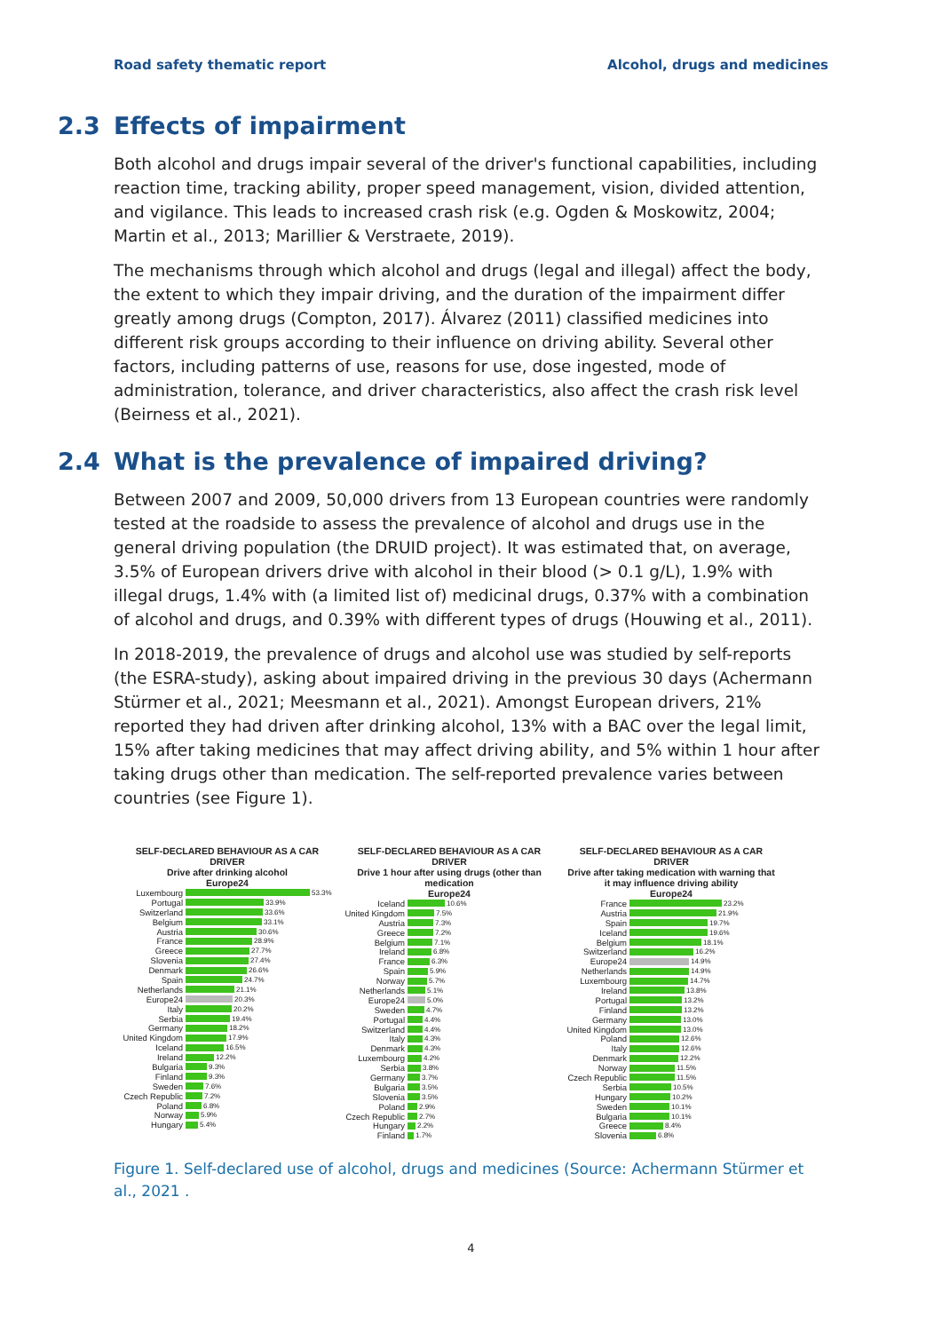Road safety thematic report Alcohol, drugs and medicines
2.3 Effects of impairment
Both alcohol and drugs impair several of the driver's functional capabilities, including reaction time, tracking ability, proper speed management, vision, divided attention, and vigilance. This leads to increased crash risk (e.g. Ogden & Moskowitz, 2004; Martin et al., 2013; Marillier & Verstraete, 2019).
The mechanisms through which alcohol and drugs (legal and illegal) affect the body, the extent to which they impair driving, and the duration of the impairment differ greatly among drugs (Compton, 2017). Álvarez (2011) classified medicines into different risk groups according to their influence on driving ability. Several other factors, including patterns of use, reasons for use, dose ingested, mode of administration, tolerance, and driver characteristics, also affect the crash risk level (Beirness et al., 2021).
2.4 What is the prevalence of impaired driving?
Between 2007 and 2009, 50,000 drivers from 13 European countries were randomly tested at the roadside to assess the prevalence of alcohol and drugs use in the general driving population (the DRUID project). It was estimated that, on average, 3.5% of European drivers drive with alcohol in their blood (> 0.1 g/L), 1.9% with illegal drugs, 1.4% with (a limited list of) medicinal drugs, 0.37% with a combination of alcohol and drugs, and 0.39% with different types of drugs (Houwing et al., 2011).
In 2018-2019, the prevalence of drugs and alcohol use was studied by self-reports (the ESRA-study), asking about impaired driving in the previous 30 days (Achermann Stürmer et al., 2021; Meesmann et al., 2021). Amongst European drivers, 21% reported they had driven after drinking alcohol, 13% with a BAC over the legal limit, 15% after taking medicines that may affect driving ability, and 5% within 1 hour after taking drugs other than medication. The self-reported prevalence varies between countries (see Figure 1).
SELF-DECLARED BEHAVIOUR AS A CAR DRIVER
Drive after drinking alcohol
Europe24
Luxembourg 53.3%
Portugal 33.9%
Switzerland 33.6%
Belgium 33.1%
Austria 30.6%
France 28.9%
Greece 27.7%
Slovenia 27.4%
Denmark 26.6%
Spain 24.7%
Netherlands 21.1%
Europe24 20.3%
Italy 20.2%
Serbia 19.4%
Germany 18.2%
United Kingdom 17.9%
Iceland 16.5%
Ireland 12.2%
Bulgaria 9.3%
Finland 9.3%
Sweden 7.6%
Czech Republic 7.2%
Poland 6.8%
Norway 5.9%
Hungary 5.4%
SELF-DECLARED BEHAVIOUR AS A CAR DRIVER
Drive 1 hour after using drugs (other than medication
Europe24
Iceland 10.6%
United Kingdom 7.5%
Austria 7.3%
Greece 7.2%
Belgium 7.1%
Ireland 6.8%
France 6.3%
Spain 5.9%
Norway 5.7%
Netherlands 5.1%
Europe24 5.0%
Sweden 4.7%
Portugal 4.4%
Switzerland 4.4%
Italy 4.3%
Denmark 4.3%
Luxembourg 4.2%
Serbia 3.8%
Germany 3.7%
Bulgaria 3.5%
Slovenia 3.5%
Poland 2.9%
Czech Republic 2.7%
Hungary 2.2%
Finland 1.7%
SELF-DECLARED BEHAVIOUR AS A CAR DRIVER
Drive after taking medication with warning that it may influence driving ability
Europe24
France 23.2%
Austria 21.9%
Spain 19.7%
Iceland 19.6%
Belgium 18.1%
Switzerland 16.2%
Europe24 14.9%
Netherlands 14.9%
Luxembourg 14.7%
Ireland 13.8%
Portugal 13.2%
Finland 13.2%
Germany 13.0%
United Kingdom 13.0%
Poland 12.6%
Italy 12.6%
Denmark 12.2%
Norway 11.5%
Czech Republic 11.5%
Serbia 10.5%
Hungary 10.2%
Sweden 10.1%
Bulgaria 10.1%
Greece 8.4%
Slovenia 6.8%
Figure 1. Self-declared use of alcohol, drugs and medicines (Source: Achermann Stürmer et al., 2021 .
4